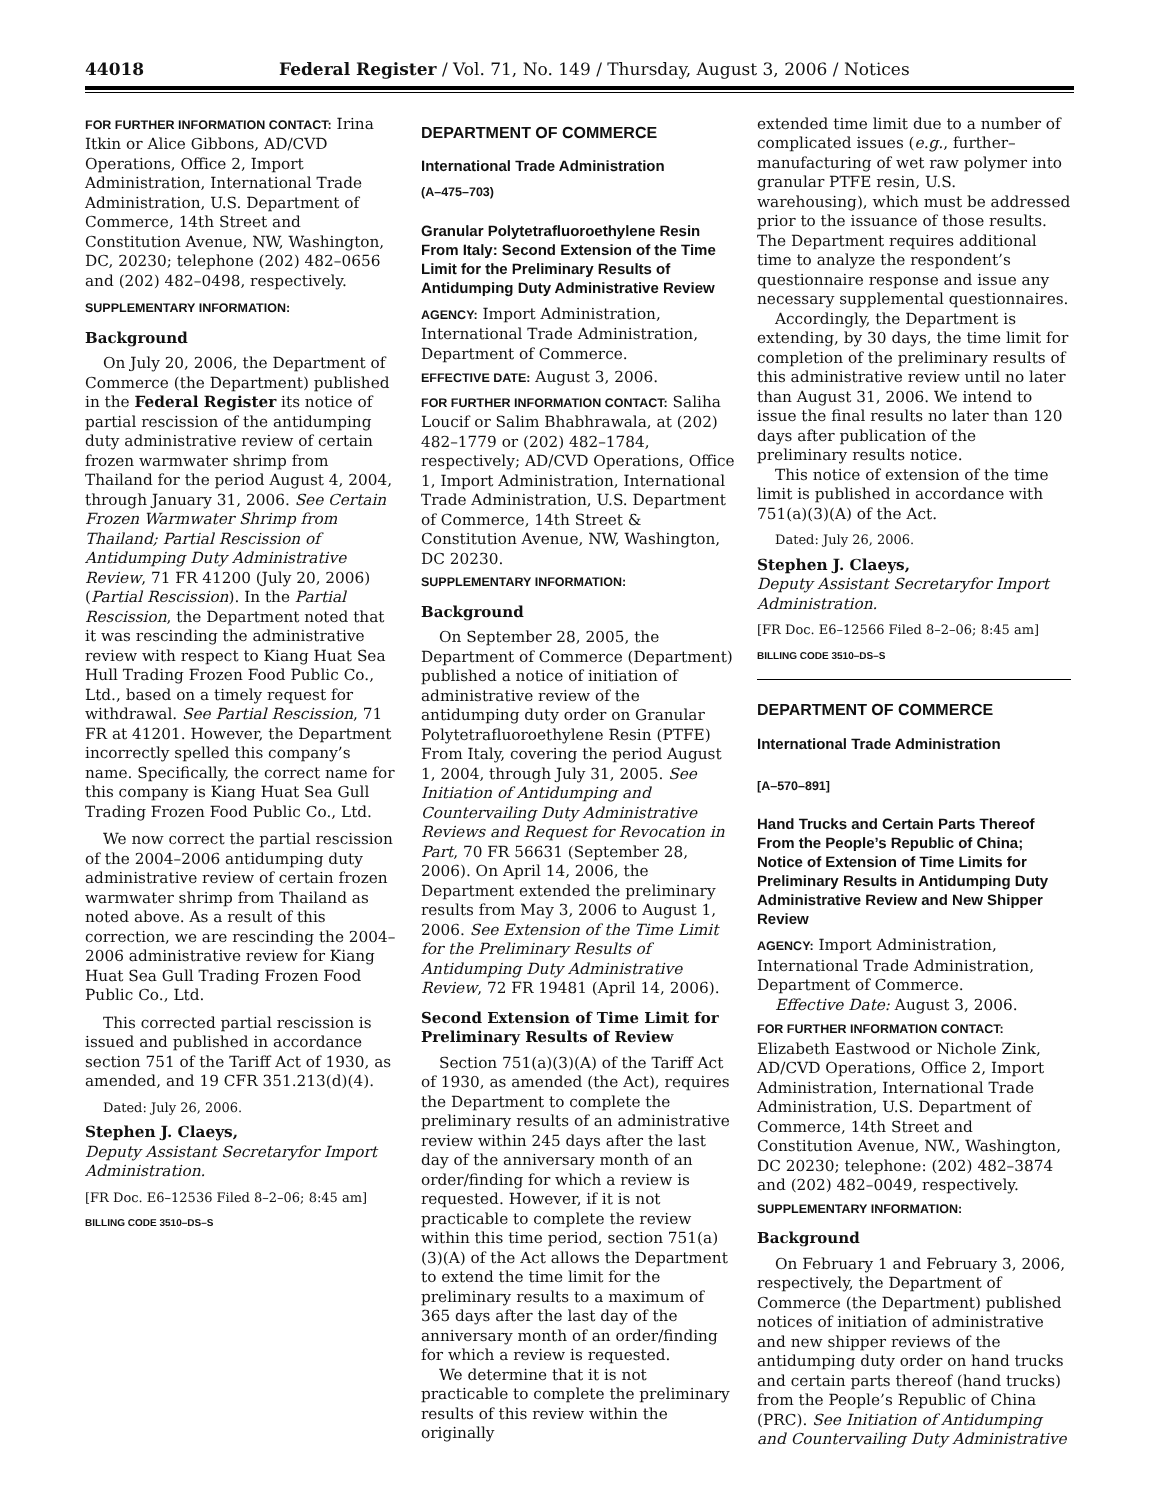44018 Federal Register / Vol. 71, No. 149 / Thursday, August 3, 2006 / Notices
FOR FURTHER INFORMATION CONTACT: Irina Itkin or Alice Gibbons, AD/CVD Operations, Office 2, Import Administration, International Trade Administration, U.S. Department of Commerce, 14th Street and Constitution Avenue, NW, Washington, DC, 20230; telephone (202) 482–0656 and (202) 482–0498, respectively.
SUPPLEMENTARY INFORMATION:
Background
On July 20, 2006, the Department of Commerce (the Department) published in the Federal Register its notice of partial rescission of the antidumping duty administrative review of certain frozen warmwater shrimp from Thailand for the period August 4, 2004, through January 31, 2006. See Certain Frozen Warmwater Shrimp from Thailand; Partial Rescission of Antidumping Duty Administrative Review, 71 FR 41200 (July 20, 2006) (Partial Rescission). In the Partial Rescission, the Department noted that it was rescinding the administrative review with respect to Kiang Huat Sea Hull Trading Frozen Food Public Co., Ltd., based on a timely request for withdrawal. See Partial Rescission, 71 FR at 41201. However, the Department incorrectly spelled this company’s name. Specifically, the correct name for this company is Kiang Huat Sea Gull Trading Frozen Food Public Co., Ltd.
We now correct the partial rescission of the 2004–2006 antidumping duty administrative review of certain frozen warmwater shrimp from Thailand as noted above. As a result of this correction, we are rescinding the 2004–2006 administrative review for Kiang Huat Sea Gull Trading Frozen Food Public Co., Ltd.
This corrected partial rescission is issued and published in accordance section 751 of the Tariff Act of 1930, as amended, and 19 CFR 351.213(d)(4).
Dated: July 26, 2006.
Stephen J. Claeys,
Deputy Assistant Secretaryfor Import Administration.
[FR Doc. E6–12536 Filed 8–2–06; 8:45 am]
BILLING CODE 3510–DS–S
DEPARTMENT OF COMMERCE
International Trade Administration
(A–475–703)
Granular Polytetrafluoroethylene Resin From Italy: Second Extension of the Time Limit for the Preliminary Results of Antidumping Duty Administrative Review
AGENCY: Import Administration, International Trade Administration, Department of Commerce.
EFFECTIVE DATE: August 3, 2006.
FOR FURTHER INFORMATION CONTACT: Saliha Loucif or Salim Bhabhrawala, at (202) 482–1779 or (202) 482–1784, respectively; AD/CVD Operations, Office 1, Import Administration, International Trade Administration, U.S. Department of Commerce, 14th Street & Constitution Avenue, NW, Washington, DC 20230.
SUPPLEMENTARY INFORMATION:
Background
On September 28, 2005, the Department of Commerce (Department) published a notice of initiation of administrative review of the antidumping duty order on Granular Polytetrafluoroethylene Resin (PTFE) From Italy, covering the period August 1, 2004, through July 31, 2005. See Initiation of Antidumping and Countervailing Duty Administrative Reviews and Request for Revocation in Part, 70 FR 56631 (September 28, 2006). On April 14, 2006, the Department extended the preliminary results from May 3, 2006 to August 1, 2006. See Extension of the Time Limit for the Preliminary Results of Antidumping Duty Administrative Review, 72 FR 19481 (April 14, 2006).
Second Extension of Time Limit for Preliminary Results of Review
Section 751(a)(3)(A) of the Tariff Act of 1930, as amended (the Act), requires the Department to complete the preliminary results of an administrative review within 245 days after the last day of the anniversary month of an order/finding for which a review is requested. However, if it is not practicable to complete the review within this time period, section 751(a)(3)(A) of the Act allows the Department to extend the time limit for the preliminary results to a maximum of 365 days after the last day of the anniversary month of an order/finding for which a review is requested.
We determine that it is not practicable to complete the preliminary results of this review within the originally
extended time limit due to a number of complicated issues (e.g., further–manufacturing of wet raw polymer into granular PTFE resin, U.S. warehousing), which must be addressed prior to the issuance of those results. The Department requires additional time to analyze the respondent’s questionnaire response and issue any necessary supplemental questionnaires.
Accordingly, the Department is extending, by 30 days, the time limit for completion of the preliminary results of this administrative review until no later than August 31, 2006. We intend to issue the final results no later than 120 days after publication of the preliminary results notice.
This notice of extension of the time limit is published in accordance with 751(a)(3)(A) of the Act.
Dated: July 26, 2006.
Stephen J. Claeys,
Deputy Assistant Secretaryfor Import Administration.
[FR Doc. E6–12566 Filed 8–2–06; 8:45 am]
BILLING CODE 3510–DS–S
DEPARTMENT OF COMMERCE
International Trade Administration
[A–570–891]
Hand Trucks and Certain Parts Thereof From the People’s Republic of China; Notice of Extension of Time Limits for Preliminary Results in Antidumping Duty Administrative Review and New Shipper Review
AGENCY: Import Administration, International Trade Administration, Department of Commerce.
Effective Date: August 3, 2006.
FOR FURTHER INFORMATION CONTACT: Elizabeth Eastwood or Nichole Zink, AD/CVD Operations, Office 2, Import Administration, International Trade Administration, U.S. Department of Commerce, 14th Street and Constitution Avenue, NW., Washington, DC 20230; telephone: (202) 482–3874 and (202) 482–0049, respectively.
SUPPLEMENTARY INFORMATION:
Background
On February 1 and February 3, 2006, respectively, the Department of Commerce (the Department) published notices of initiation of administrative and new shipper reviews of the antidumping duty order on hand trucks and certain parts thereof (hand trucks) from the People’s Republic of China (PRC). See Initiation of Antidumping and Countervailing Duty Administrative